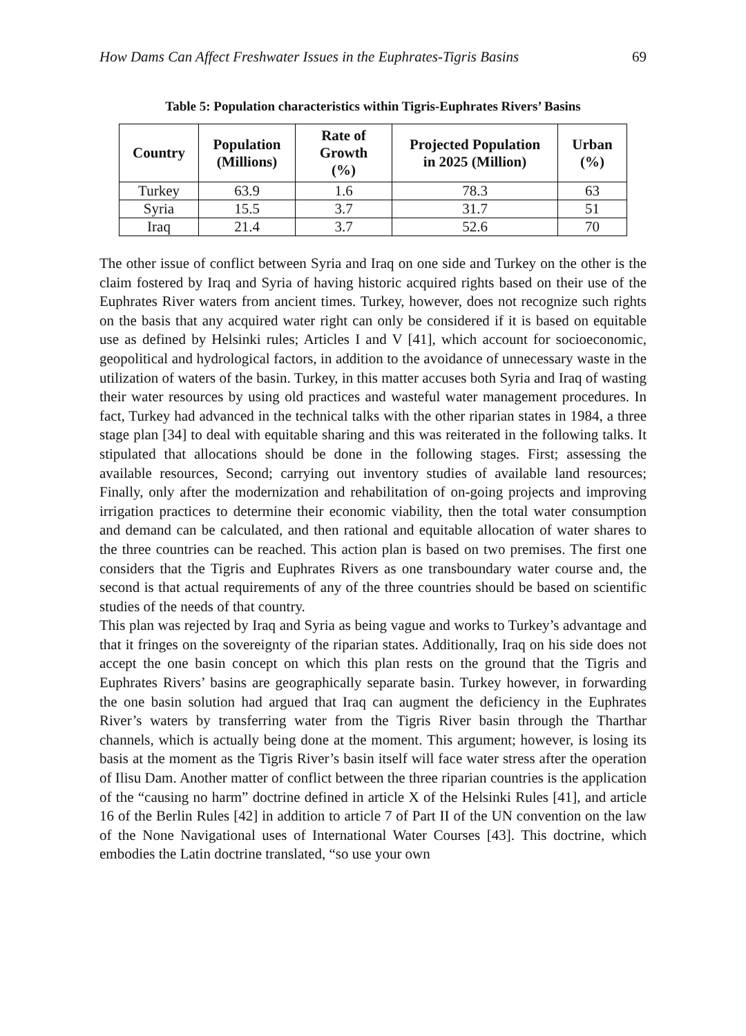How Dams Can Affect Freshwater Issues in the Euphrates-Tigris Basins 69
Table 5: Population characteristics within Tigris-Euphrates Rivers’ Basins
| Country | Population (Millions) | Rate of Growth (%) | Projected Population in 2025 (Million) | Urban (%) |
| --- | --- | --- | --- | --- |
| Turkey | 63.9 | 1.6 | 78.3 | 63 |
| Syria | 15.5 | 3.7 | 31.7 | 51 |
| Iraq | 21.4 | 3.7 | 52.6 | 70 |
The other issue of conflict between Syria and Iraq on one side and Turkey on the other is the claim fostered by Iraq and Syria of having historic acquired rights based on their use of the Euphrates River waters from ancient times. Turkey, however, does not recognize such rights on the basis that any acquired water right can only be considered if it is based on equitable use as defined by Helsinki rules; Articles I and V [41], which account for socioeconomic, geopolitical and hydrological factors, in addition to the avoidance of unnecessary waste in the utilization of waters of the basin. Turkey, in this matter accuses both Syria and Iraq of wasting their water resources by using old practices and wasteful water management procedures. In fact, Turkey had advanced in the technical talks with the other riparian states in 1984, a three stage plan [34] to deal with equitable sharing and this was reiterated in the following talks. It stipulated that allocations should be done in the following stages. First; assessing the available resources, Second; carrying out inventory studies of available land resources; Finally, only after the modernization and rehabilitation of on-going projects and improving irrigation practices to determine their economic viability, then the total water consumption and demand can be calculated, and then rational and equitable allocation of water shares to the three countries can be reached. This action plan is based on two premises. The first one considers that the Tigris and Euphrates Rivers as one transboundary water course and, the second is that actual requirements of any of the three countries should be based on scientific studies of the needs of that country.
This plan was rejected by Iraq and Syria as being vague and works to Turkey’s advantage and that it fringes on the sovereignty of the riparian states. Additionally, Iraq on his side does not accept the one basin concept on which this plan rests on the ground that the Tigris and Euphrates Rivers’ basins are geographically separate basin. Turkey however, in forwarding the one basin solution had argued that Iraq can augment the deficiency in the Euphrates River’s waters by transferring water from the Tigris River basin through the Tharthar channels, which is actually being done at the moment. This argument; however, is losing its basis at the moment as the Tigris River’s basin itself will face water stress after the operation of Ilisu Dam. Another matter of conflict between the three riparian countries is the application of the “causing no harm” doctrine defined in article X of the Helsinki Rules [41], and article 16 of the Berlin Rules [42] in addition to article 7 of Part II of the UN convention on the law of the None Navigational uses of International Water Courses [43]. This doctrine, which embodies the Latin doctrine translated, “so use your own